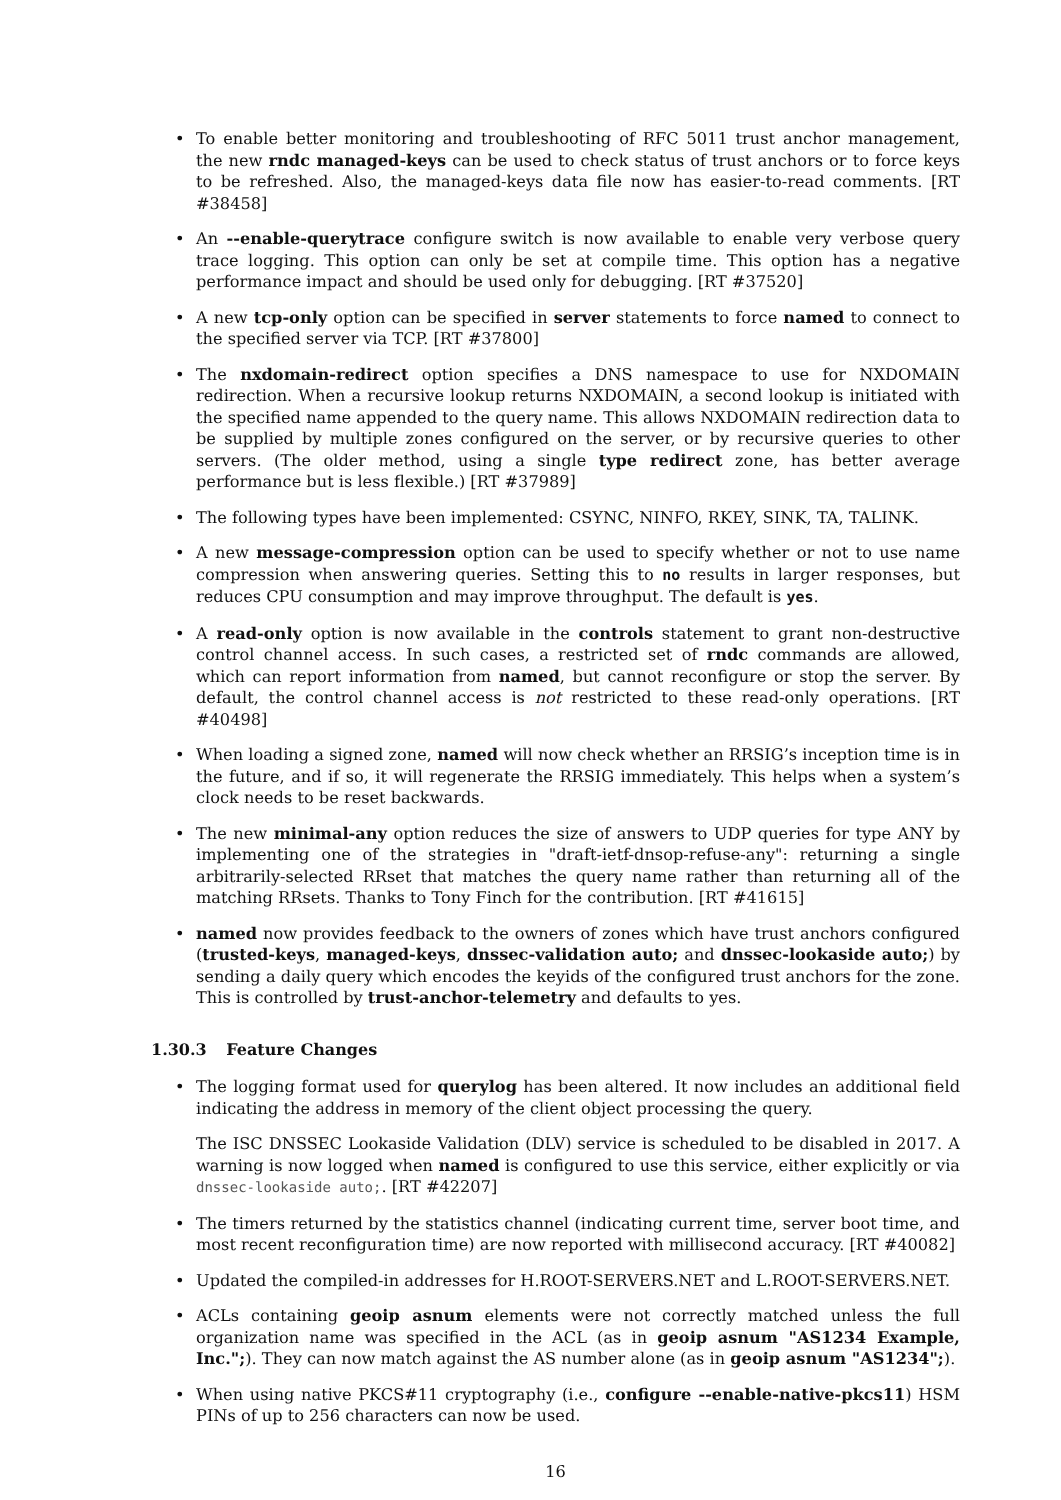• To enable better monitoring and troubleshooting of RFC 5011 trust anchor management, the new rndc managed-keys can be used to check status of trust anchors or to force keys to be refreshed. Also, the managed-keys data file now has easier-to-read comments. [RT #38458]
• An --enable-querytrace configure switch is now available to enable very verbose query trace logging. This option can only be set at compile time. This option has a negative performance impact and should be used only for debugging. [RT #37520]
• A new tcp-only option can be specified in server statements to force named to connect to the specified server via TCP. [RT #37800]
• The nxdomain-redirect option specifies a DNS namespace to use for NXDOMAIN redirection. When a recursive lookup returns NXDOMAIN, a second lookup is initiated with the specified name appended to the query name. This allows NXDOMAIN redirection data to be supplied by multiple zones configured on the server, or by recursive queries to other servers. (The older method, using a single type redirect zone, has better average performance but is less flexible.) [RT #37989]
• The following types have been implemented: CSYNC, NINFO, RKEY, SINK, TA, TALINK.
• A new message-compression option can be used to specify whether or not to use name compression when answering queries. Setting this to no results in larger responses, but reduces CPU consumption and may improve throughput. The default is yes.
• A read-only option is now available in the controls statement to grant non-destructive control channel access. In such cases, a restricted set of rndc commands are allowed, which can report information from named, but cannot reconfigure or stop the server. By default, the control channel access is not restricted to these read-only operations. [RT #40498]
• When loading a signed zone, named will now check whether an RRSIG’s inception time is in the future, and if so, it will regenerate the RRSIG immediately. This helps when a system’s clock needs to be reset backwards.
• The new minimal-any option reduces the size of answers to UDP queries for type ANY by implementing one of the strategies in "draft-ietf-dnsop-refuse-any": returning a single arbitrarily-selected RRset that matches the query name rather than returning all of the matching RRsets. Thanks to Tony Finch for the contribution. [RT #41615]
• named now provides feedback to the owners of zones which have trust anchors configured (trusted-keys, managed-keys, dnssec-validation auto; and dnssec-lookaside auto;) by sending a daily query which encodes the keyids of the configured trust anchors for the zone. This is controlled by trust-anchor-telemetry and defaults to yes.
1.30.3 Feature Changes
• The logging format used for querylog has been altered. It now includes an additional field indicating the address in memory of the client object processing the query.
The ISC DNSSEC Lookaside Validation (DLV) service is scheduled to be disabled in 2017. A warning is now logged when named is configured to use this service, either explicitly or via dnssec-lookaside auto;. [RT #42207]
• The timers returned by the statistics channel (indicating current time, server boot time, and most recent reconfiguration time) are now reported with millisecond accuracy. [RT #40082]
• Updated the compiled-in addresses for H.ROOT-SERVERS.NET and L.ROOT-SERVERS.NET.
• ACLs containing geoip asnum elements were not correctly matched unless the full organization name was specified in the ACL (as in geoip asnum "AS1234 Example, Inc.";). They can now match against the AS number alone (as in geoip asnum "AS1234";).
• When using native PKCS#11 cryptography (i.e., configure --enable-native-pkcs11) HSM PINs of up to 256 characters can now be used.
16